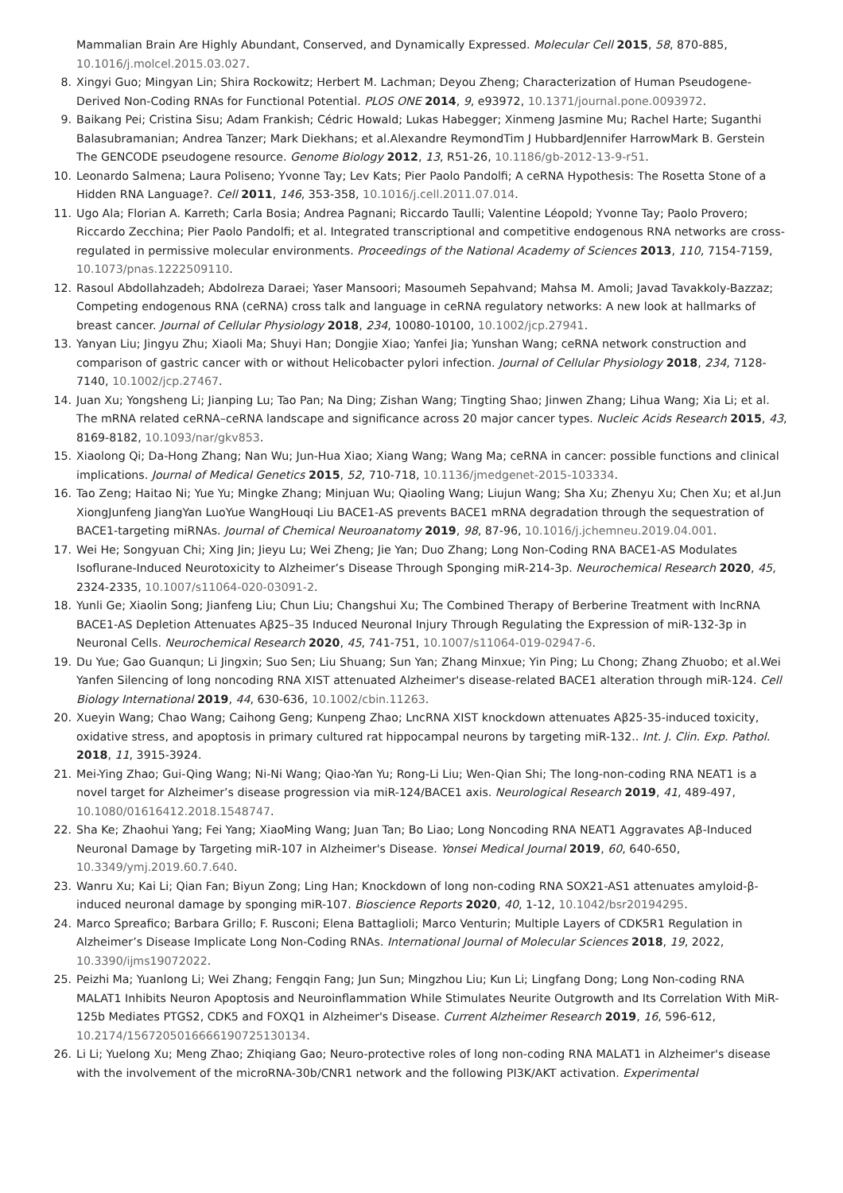Mammalian Brain Are Highly Abundant, Conserved, and Dynamically Expressed. Molecular Cell 2015, 58, 870-885, 10.1016/j.molcel.2015.03.027.
8. Xingyi Guo; Mingyan Lin; Shira Rockowitz; Herbert M. Lachman; Deyou Zheng; Characterization of Human Pseudogene-Derived Non-Coding RNAs for Functional Potential. PLOS ONE 2014, 9, e93972, 10.1371/journal.pone.0093972.
9. Baikang Pei; Cristina Sisu; Adam Frankish; Cédric Howald; Lukas Habegger; Xinmeng Jasmine Mu; Rachel Harte; Suganthi Balasubramanian; Andrea Tanzer; Mark Diekhans; et al.Alexandre ReymondTim J HubbardJennifer HarrowMark B. Gerstein The GENCODE pseudogene resource. Genome Biology 2012, 13, R51-26, 10.1186/gb-2012-13-9-r51.
10. Leonardo Salmena; Laura Poliseno; Yvonne Tay; Lev Kats; Pier Paolo Pandolfi; A ceRNA Hypothesis: The Rosetta Stone of a Hidden RNA Language?. Cell 2011, 146, 353-358, 10.1016/j.cell.2011.07.014.
11. Ugo Ala; Florian A. Karreth; Carla Bosia; Andrea Pagnani; Riccardo Taulli; Valentine Léopold; Yvonne Tay; Paolo Provero; Riccardo Zecchina; Pier Paolo Pandolfi; et al. Integrated transcriptional and competitive endogenous RNA networks are cross-regulated in permissive molecular environments. Proceedings of the National Academy of Sciences 2013, 110, 7154-7159, 10.1073/pnas.1222509110.
12. Rasoul Abdollahzadeh; Abdolreza Daraei; Yaser Mansoori; Masoumeh Sepahvand; Mahsa M. Amoli; Javad Tavakkoly-Bazzaz; Competing endogenous RNA (ceRNA) cross talk and language in ceRNA regulatory networks: A new look at hallmarks of breast cancer. Journal of Cellular Physiology 2018, 234, 10080-10100, 10.1002/jcp.27941.
13. Yanyan Liu; Jingyu Zhu; Xiaoli Ma; Shuyi Han; Dongjie Xiao; Yanfei Jia; Yunshan Wang; ceRNA network construction and comparison of gastric cancer with or without Helicobacter pylori infection. Journal of Cellular Physiology 2018, 234, 7128-7140, 10.1002/jcp.27467.
14. Juan Xu; Yongsheng Li; Jianping Lu; Tao Pan; Na Ding; Zishan Wang; Tingting Shao; Jinwen Zhang; Lihua Wang; Xia Li; et al. The mRNA related ceRNA–ceRNA landscape and significance across 20 major cancer types. Nucleic Acids Research 2015, 43, 8169-8182, 10.1093/nar/gkv853.
15. Xiaolong Qi; Da-Hong Zhang; Nan Wu; Jun-Hua Xiao; Xiang Wang; Wang Ma; ceRNA in cancer: possible functions and clinical implications. Journal of Medical Genetics 2015, 52, 710-718, 10.1136/jmedgenet-2015-103334.
16. Tao Zeng; Haitao Ni; Yue Yu; Mingke Zhang; Minjuan Wu; Qiaoling Wang; Liujun Wang; Sha Xu; Zhenyu Xu; Chen Xu; et al.Jun XiongJunfeng JiangYan LuoYue WangHouqi Liu BACE1-AS prevents BACE1 mRNA degradation through the sequestration of BACE1-targeting miRNAs. Journal of Chemical Neuroanatomy 2019, 98, 87-96, 10.1016/j.jchemneu.2019.04.001.
17. Wei He; Songyuan Chi; Xing Jin; Jieyu Lu; Wei Zheng; Jie Yan; Duo Zhang; Long Non-Coding RNA BACE1-AS Modulates Isoflurane-Induced Neurotoxicity to Alzheimer’s Disease Through Sponging miR-214-3p. Neurochemical Research 2020, 45, 2324-2335, 10.1007/s11064-020-03091-2.
18. Yunli Ge; Xiaolin Song; Jianfeng Liu; Chun Liu; Changshui Xu; The Combined Therapy of Berberine Treatment with lncRNA BACE1-AS Depletion Attenuates Aβ25–35 Induced Neuronal Injury Through Regulating the Expression of miR-132-3p in Neuronal Cells. Neurochemical Research 2020, 45, 741-751, 10.1007/s11064-019-02947-6.
19. Du Yue; Gao Guanqun; Li Jingxin; Suo Sen; Liu Shuang; Sun Yan; Zhang Minxue; Yin Ping; Lu Chong; Zhang Zhuobo; et al.Wei Yanfen Silencing of long noncoding RNA XIST attenuated Alzheimer's disease-related BACE1 alteration through miR-124. Cell Biology International 2019, 44, 630-636, 10.1002/cbin.11263.
20. Xueyin Wang; Chao Wang; Caihong Geng; Kunpeng Zhao; LncRNA XIST knockdown attenuates Aβ25-35-induced toxicity, oxidative stress, and apoptosis in primary cultured rat hippocampal neurons by targeting miR-132.. Int. J. Clin. Exp. Pathol. 2018, 11, 3915-3924.
21. Mei-Ying Zhao; Gui-Qing Wang; Ni-Ni Wang; Qiao-Yan Yu; Rong-Li Liu; Wen-Qian Shi; The long-non-coding RNA NEAT1 is a novel target for Alzheimer’s disease progression via miR-124/BACE1 axis. Neurological Research 2019, 41, 489-497, 10.1080/01616412.2018.1548747.
22. Sha Ke; Zhaohui Yang; Fei Yang; XiaoMing Wang; Juan Tan; Bo Liao; Long Noncoding RNA NEAT1 Aggravates Aβ-Induced Neuronal Damage by Targeting miR-107 in Alzheimer's Disease. Yonsei Medical Journal 2019, 60, 640-650, 10.3349/ymj.2019.60.7.640.
23. Wanru Xu; Kai Li; Qian Fan; Biyun Zong; Ling Han; Knockdown of long non-coding RNA SOX21-AS1 attenuates amyloid-β-induced neuronal damage by sponging miR-107. Bioscience Reports 2020, 40, 1-12, 10.1042/bsr20194295.
24. Marco Spreafico; Barbara Grillo; F. Rusconi; Elena Battaglioli; Marco Venturin; Multiple Layers of CDK5R1 Regulation in Alzheimer’s Disease Implicate Long Non-Coding RNAs. International Journal of Molecular Sciences 2018, 19, 2022, 10.3390/ijms19072022.
25. Peizhi Ma; Yuanlong Li; Wei Zhang; Fengqin Fang; Jun Sun; Mingzhou Liu; Kun Li; Lingfang Dong; Long Non-coding RNA MALAT1 Inhibits Neuron Apoptosis and Neuroinflammation While Stimulates Neurite Outgrowth and Its Correlation With MiR-125b Mediates PTGS2, CDK5 and FOXQ1 in Alzheimer's Disease. Current Alzheimer Research 2019, 16, 596-612, 10.2174/1567205016666190725130134.
26. Li Li; Yuelong Xu; Meng Zhao; Zhiqiang Gao; Neuro-protective roles of long non-coding RNA MALAT1 in Alzheimer's disease with the involvement of the microRNA-30b/CNR1 network and the following PI3K/AKT activation. Experimental